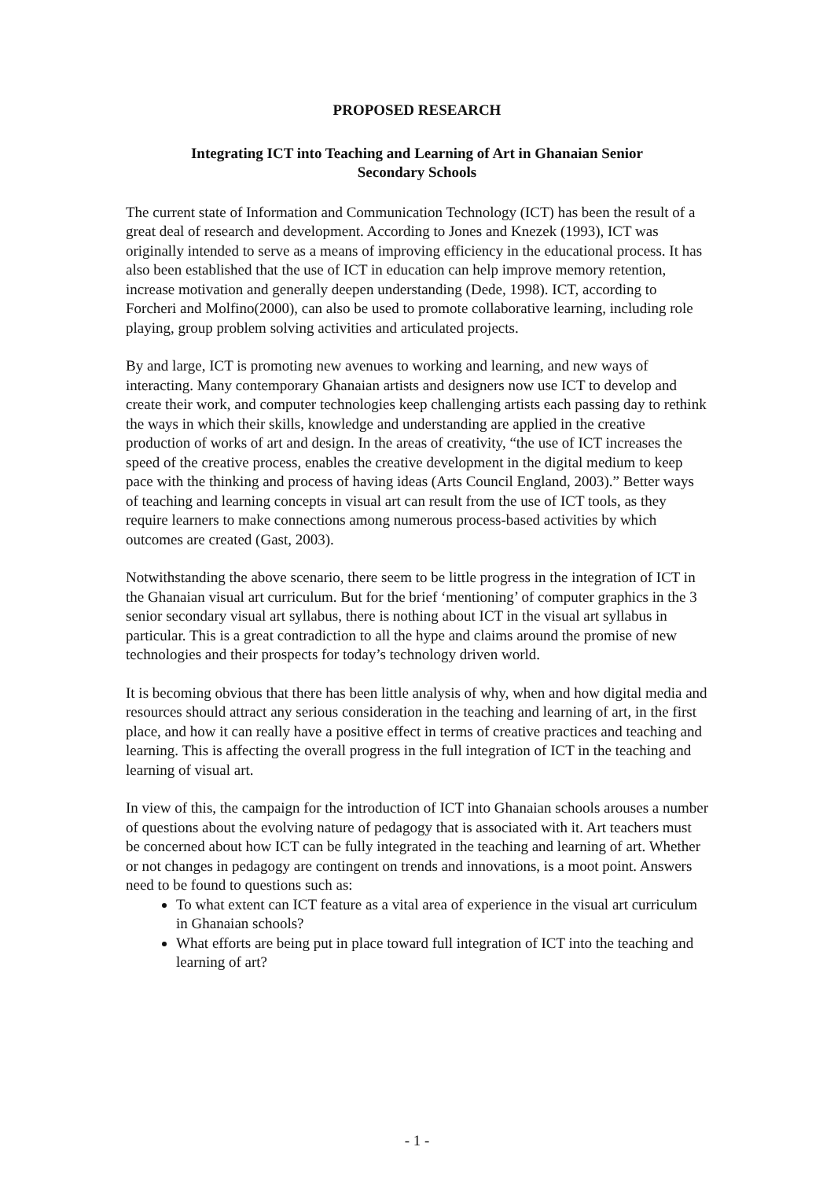PROPOSED RESEARCH
Integrating ICT into Teaching and Learning of Art in Ghanaian Senior
Secondary Schools
The current state of Information and Communication Technology (ICT) has been the result of a great deal of research and development. According to Jones and Knezek (1993), ICT was originally intended to serve as a means of improving efficiency in the educational process. It has also been established that the use of ICT in education can help improve memory retention, increase motivation and generally deepen understanding (Dede, 1998). ICT, according to Forcheri and Molfino(2000), can also be used to promote collaborative learning, including role playing, group problem solving activities and articulated projects.
By and large, ICT is promoting new avenues to working and learning, and new ways of interacting. Many contemporary Ghanaian artists and designers now use ICT to develop and create their work, and computer technologies keep challenging artists each passing day to rethink the ways in which their skills, knowledge and understanding are applied in the creative production of works of art and design. In the areas of creativity, “the use of ICT increases the speed of the creative process, enables the creative development in the digital medium to keep pace with the thinking and process of having ideas (Arts Council England, 2003).” Better ways of teaching and learning concepts in visual art can result from the use of ICT tools, as they require learners to make connections among numerous process-based activities by which outcomes are created (Gast, 2003).
Notwithstanding the above scenario, there seem to be little progress in the integration of ICT in the Ghanaian visual art curriculum. But for the brief ‘mentioning’ of computer graphics in the 3 senior secondary visual art syllabus, there is nothing about ICT in the visual art syllabus in particular. This is a great contradiction to all the hype and claims around the promise of new technologies and their prospects for today’s technology driven world.
It is becoming obvious that there has been little analysis of why, when and how digital media and resources should attract any serious consideration in the teaching and learning of art, in the first place, and how it can really have a positive effect in terms of creative practices and teaching and learning. This is affecting the overall progress in the full integration of ICT in the teaching and learning of visual art.
In view of this, the campaign for the introduction of ICT into Ghanaian schools arouses a number of questions about the evolving nature of pedagogy that is associated with it. Art teachers must be concerned about how ICT can be fully integrated in the teaching and learning of art. Whether or not changes in pedagogy are contingent on trends and innovations, is a moot point. Answers need to be found to questions such as:
To what extent can ICT feature as a vital area of experience in the visual art curriculum in Ghanaian schools?
What efforts are being put in place toward full integration of ICT into the teaching and learning of art?
- 1 -